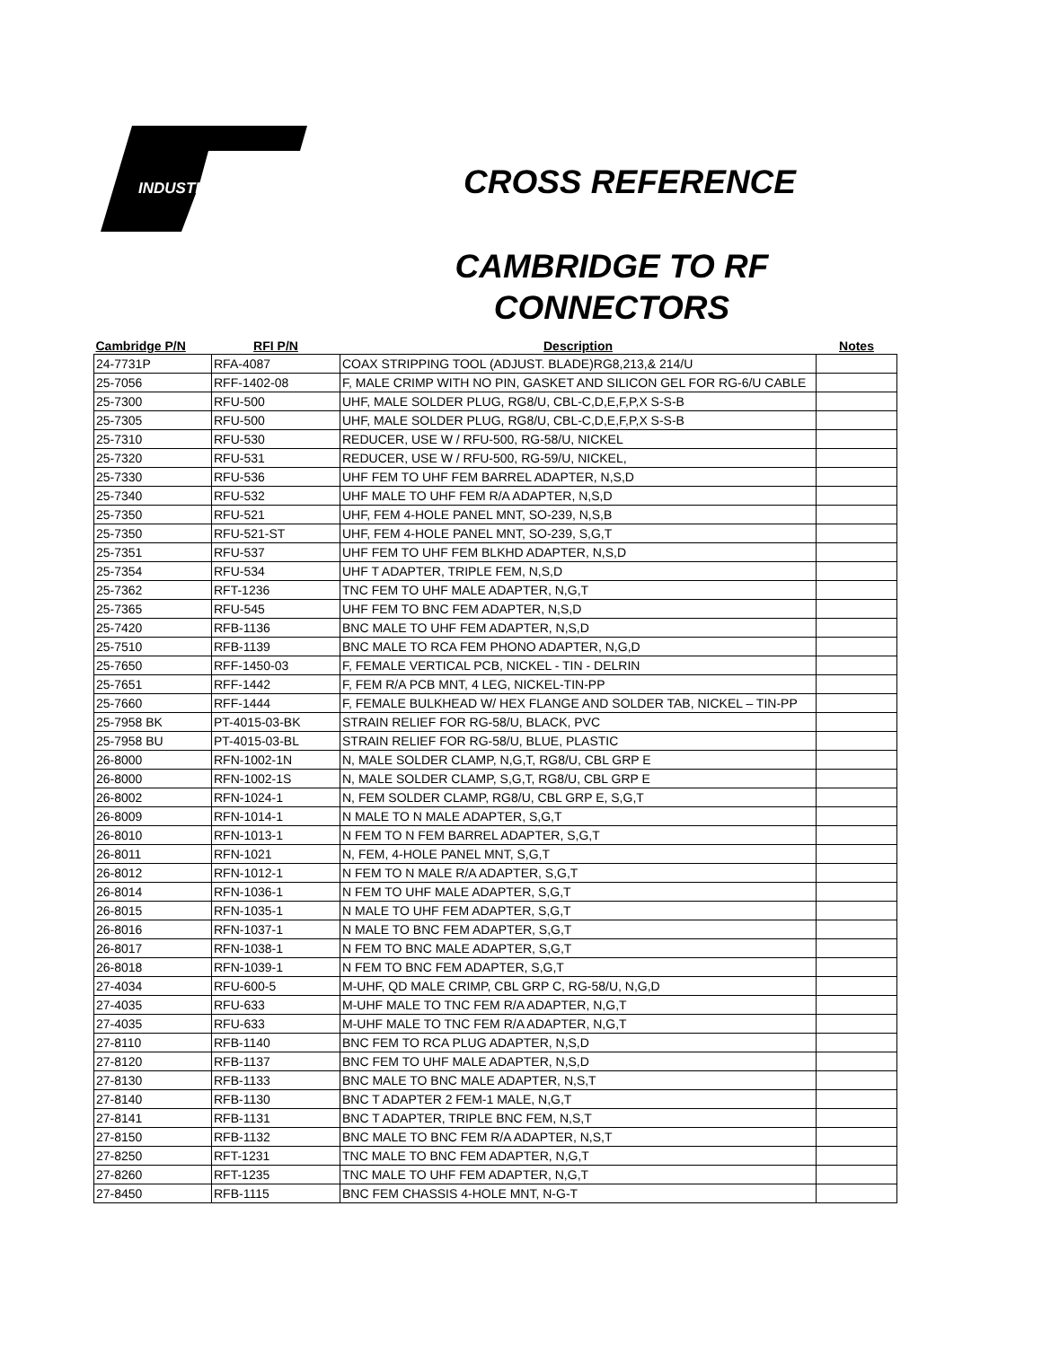INDUSTRIES
CROSS REFERENCE
CAMBRIDGE TO RF
CONNECTORS
| Cambridge P/N | RFI P/N | Description | Notes |
| --- | --- | --- | --- |
| 24-7731P | RFA-4087 | COAX STRIPPING TOOL (ADJUST. BLADE)RG8,213,& 214/U | |
| 25-7056 | RFF-1402-08 | F, MALE CRIMP WITH NO PIN, GASKET AND SILICON GEL FOR RG-6/U CABLE | |
| 25-7300 | RFU-500 | UHF, MALE SOLDER PLUG, RG8/U, CBL-C,D,E,F,P,X S-S-B | |
| 25-7305 | RFU-500 | UHF, MALE SOLDER PLUG, RG8/U, CBL-C,D,E,F,P,X S-S-B | |
| 25-7310 | RFU-530 | REDUCER, USE W / RFU-500, RG-58/U, NICKEL | |
| 25-7320 | RFU-531 | REDUCER, USE W / RFU-500, RG-59/U, NICKEL, | |
| 25-7330 | RFU-536 | UHF FEM TO UHF FEM BARREL ADAPTER, N,S,D | |
| 25-7340 | RFU-532 | UHF MALE TO UHF FEM R/A ADAPTER, N,S,D | |
| 25-7350 | RFU-521 | UHF, FEM 4-HOLE PANEL MNT, SO-239, N,S,B | |
| 25-7350 | RFU-521-ST | UHF, FEM 4-HOLE PANEL MNT, SO-239, S,G,T | |
| 25-7351 | RFU-537 | UHF FEM TO UHF FEM BLKHD ADAPTER, N,S,D | |
| 25-7354 | RFU-534 | UHF T ADAPTER, TRIPLE FEM, N,S,D | |
| 25-7362 | RFT-1236 | TNC FEM TO UHF MALE ADAPTER, N,G,T | |
| 25-7365 | RFU-545 | UHF FEM TO BNC FEM ADAPTER, N,S,D | |
| 25-7420 | RFB-1136 | BNC MALE TO UHF FEM ADAPTER, N,S,D | |
| 25-7510 | RFB-1139 | BNC MALE TO RCA FEM PHONO ADAPTER, N,G,D | |
| 25-7650 | RFF-1450-03 | F, FEMALE VERTICAL PCB, NICKEL - TIN - DELRIN | |
| 25-7651 | RFF-1442 | F, FEM R/A PCB MNT, 4 LEG, NICKEL-TIN-PP | |
| 25-7660 | RFF-1444 | F, FEMALE BULKHEAD W/ HEX FLANGE AND SOLDER TAB, NICKEL – TIN-PP | |
| 25-7958 BK | PT-4015-03-BK | STRAIN RELIEF FOR RG-58/U, BLACK, PVC | |
| 25-7958 BU | PT-4015-03-BL | STRAIN RELIEF FOR RG-58/U, BLUE, PLASTIC | |
| 26-8000 | RFN-1002-1N | N, MALE SOLDER CLAMP, N,G,T, RG8/U, CBL GRP E | |
| 26-8000 | RFN-1002-1S | N, MALE SOLDER CLAMP, S,G,T, RG8/U, CBL GRP E | |
| 26-8002 | RFN-1024-1 | N, FEM SOLDER CLAMP, RG8/U, CBL GRP E, S,G,T | |
| 26-8009 | RFN-1014-1 | N MALE TO N MALE ADAPTER, S,G,T | |
| 26-8010 | RFN-1013-1 | N FEM TO N FEM BARREL ADAPTER, S,G,T | |
| 26-8011 | RFN-1021 | N, FEM, 4-HOLE PANEL MNT, S,G,T | |
| 26-8012 | RFN-1012-1 | N FEM TO N MALE R/A ADAPTER, S,G,T | |
| 26-8014 | RFN-1036-1 | N FEM TO UHF MALE ADAPTER, S,G,T | |
| 26-8015 | RFN-1035-1 | N MALE TO UHF FEM ADAPTER, S,G,T | |
| 26-8016 | RFN-1037-1 | N MALE TO BNC FEM ADAPTER, S,G,T | |
| 26-8017 | RFN-1038-1 | N FEM TO BNC MALE ADAPTER, S,G,T | |
| 26-8018 | RFN-1039-1 | N FEM TO BNC FEM ADAPTER, S,G,T | |
| 27-4034 | RFU-600-5 | M-UHF, QD MALE CRIMP, CBL GRP C, RG-58/U, N,G,D | |
| 27-4035 | RFU-633 | M-UHF MALE TO TNC FEM R/A ADAPTER, N,G,T | |
| 27-4035 | RFU-633 | M-UHF MALE TO TNC FEM R/A ADAPTER, N,G,T | |
| 27-8110 | RFB-1140 | BNC FEM TO RCA PLUG ADAPTER, N,S,D | |
| 27-8120 | RFB-1137 | BNC FEM TO UHF MALE ADAPTER, N,S,D | |
| 27-8130 | RFB-1133 | BNC MALE TO BNC MALE ADAPTER, N,S,T | |
| 27-8140 | RFB-1130 | BNC T ADAPTER 2 FEM-1 MALE, N,G,T | |
| 27-8141 | RFB-1131 | BNC T ADAPTER, TRIPLE BNC FEM, N,S,T | |
| 27-8150 | RFB-1132 | BNC MALE TO BNC FEM R/A ADAPTER, N,S,T | |
| 27-8250 | RFT-1231 | TNC MALE TO BNC FEM ADAPTER, N,G,T | |
| 27-8260 | RFT-1235 | TNC MALE TO UHF FEM ADAPTER, N,G,T | |
| 27-8450 | RFB-1115 | BNC FEM CHASSIS 4-HOLE MNT, N-G-T | |